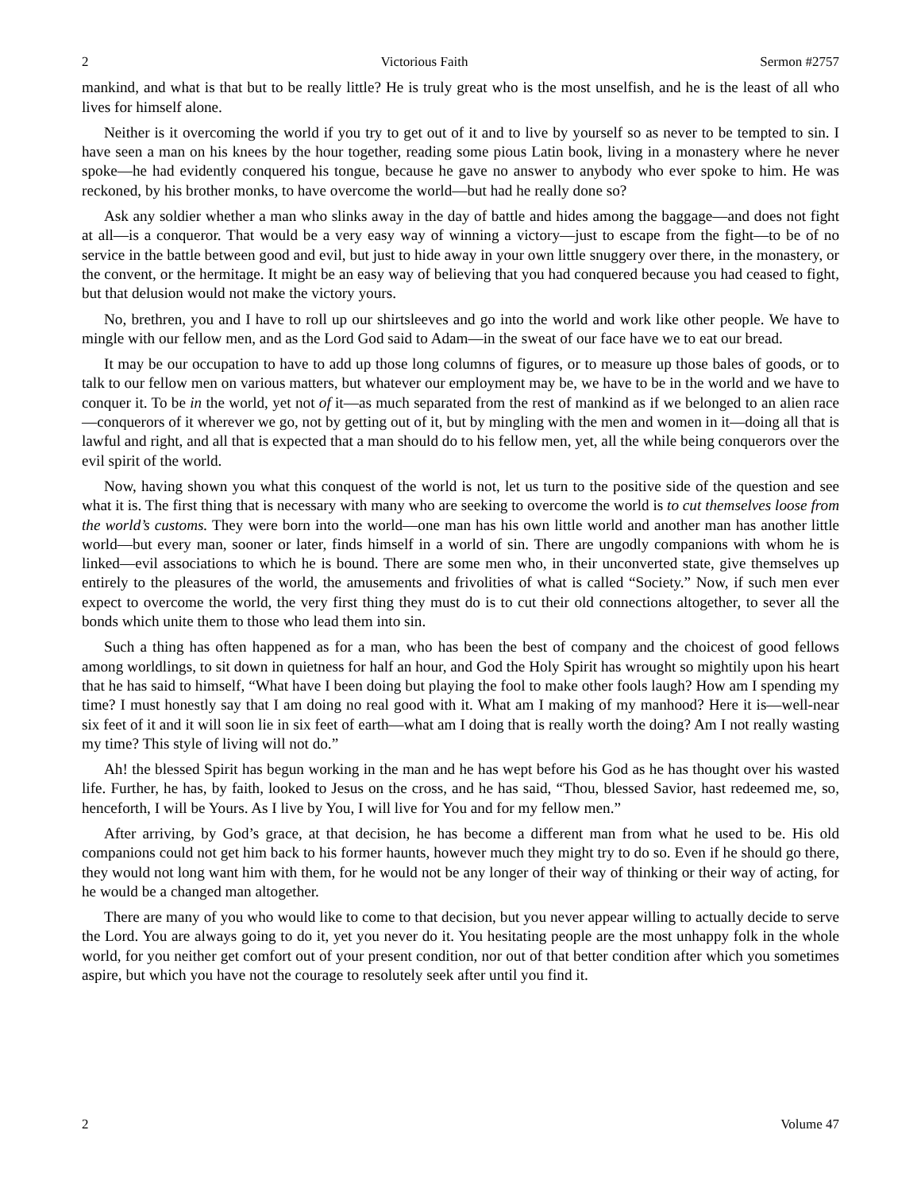2 Victorious Faith Sermon #2757
mankind, and what is that but to be really little? He is truly great who is the most unselfish, and he is the least of all who lives for himself alone.
Neither is it overcoming the world if you try to get out of it and to live by yourself so as never to be tempted to sin. I have seen a man on his knees by the hour together, reading some pious Latin book, living in a monastery where he never spoke—he had evidently conquered his tongue, because he gave no answer to anybody who ever spoke to him. He was reckoned, by his brother monks, to have overcome the world—but had he really done so?
Ask any soldier whether a man who slinks away in the day of battle and hides among the baggage—and does not fight at all—is a conqueror. That would be a very easy way of winning a victory—just to escape from the fight—to be of no service in the battle between good and evil, but just to hide away in your own little snuggery over there, in the monastery, or the convent, or the hermitage. It might be an easy way of believing that you had conquered because you had ceased to fight, but that delusion would not make the victory yours.
No, brethren, you and I have to roll up our shirtsleeves and go into the world and work like other people. We have to mingle with our fellow men, and as the Lord God said to Adam—in the sweat of our face have we to eat our bread.
It may be our occupation to have to add up those long columns of figures, or to measure up those bales of goods, or to talk to our fellow men on various matters, but whatever our employment may be, we have to be in the world and we have to conquer it. To be in the world, yet not of it—as much separated from the rest of mankind as if we belonged to an alien race—conquerors of it wherever we go, not by getting out of it, but by mingling with the men and women in it—doing all that is lawful and right, and all that is expected that a man should do to his fellow men, yet, all the while being conquerors over the evil spirit of the world.
Now, having shown you what this conquest of the world is not, let us turn to the positive side of the question and see what it is. The first thing that is necessary with many who are seeking to overcome the world is to cut themselves loose from the world’s customs. They were born into the world—one man has his own little world and another man has another little world—but every man, sooner or later, finds himself in a world of sin. There are ungodly companions with whom he is linked—evil associations to which he is bound. There are some men who, in their unconverted state, give themselves up entirely to the pleasures of the world, the amusements and frivolities of what is called “Society.” Now, if such men ever expect to overcome the world, the very first thing they must do is to cut their old connections altogether, to sever all the bonds which unite them to those who lead them into sin.
Such a thing has often happened as for a man, who has been the best of company and the choicest of good fellows among worldlings, to sit down in quietness for half an hour, and God the Holy Spirit has wrought so mightily upon his heart that he has said to himself, “What have I been doing but playing the fool to make other fools laugh? How am I spending my time? I must honestly say that I am doing no real good with it. What am I making of my manhood? Here it is—well-near six feet of it and it will soon lie in six feet of earth—what am I doing that is really worth the doing? Am I not really wasting my time? This style of living will not do.”
Ah! the blessed Spirit has begun working in the man and he has wept before his God as he has thought over his wasted life. Further, he has, by faith, looked to Jesus on the cross, and he has said, “Thou, blessed Savior, hast redeemed me, so, henceforth, I will be Yours. As I live by You, I will live for You and for my fellow men.”
After arriving, by God’s grace, at that decision, he has become a different man from what he used to be. His old companions could not get him back to his former haunts, however much they might try to do so. Even if he should go there, they would not long want him with them, for he would not be any longer of their way of thinking or their way of acting, for he would be a changed man altogether.
There are many of you who would like to come to that decision, but you never appear willing to actually decide to serve the Lord. You are always going to do it, yet you never do it. You hesitating people are the most unhappy folk in the whole world, for you neither get comfort out of your present condition, nor out of that better condition after which you sometimes aspire, but which you have not the courage to resolutely seek after until you find it.
2 Volume 47